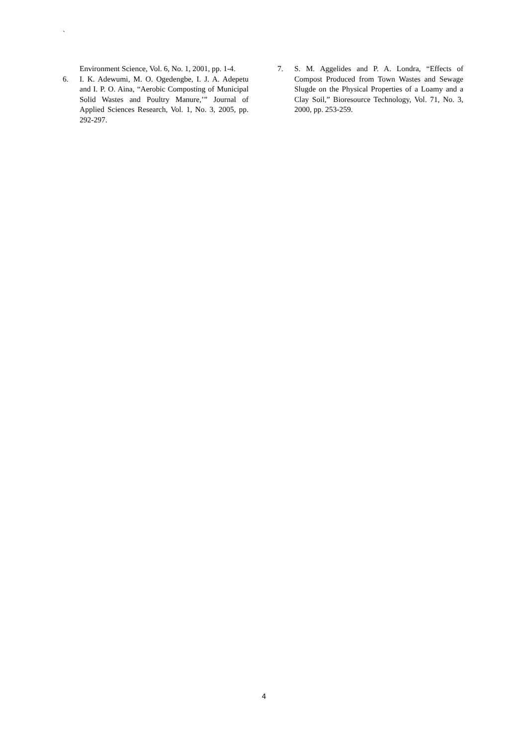`
Environment Science, Vol. 6, No. 1, 2001, pp. 1-4.
6. I. K. Adewumi, M. O. Ogedengbe, I. J. A. Adepetu and I. P. O. Aina, “Aerobic Composting of Municipal Solid Wastes and Poultry Manure,’” Journal of Applied Sciences Research, Vol. 1, No. 3, 2005, pp. 292-297.
7. S. M. Aggelides and P. A. Londra, “Effects of Compost Produced from Town Wastes and Sewage Slugde on the Physical Properties of a Loamy and a Clay Soil,” Bioresource Technology, Vol. 71, No. 3, 2000, pp. 253-259.
4